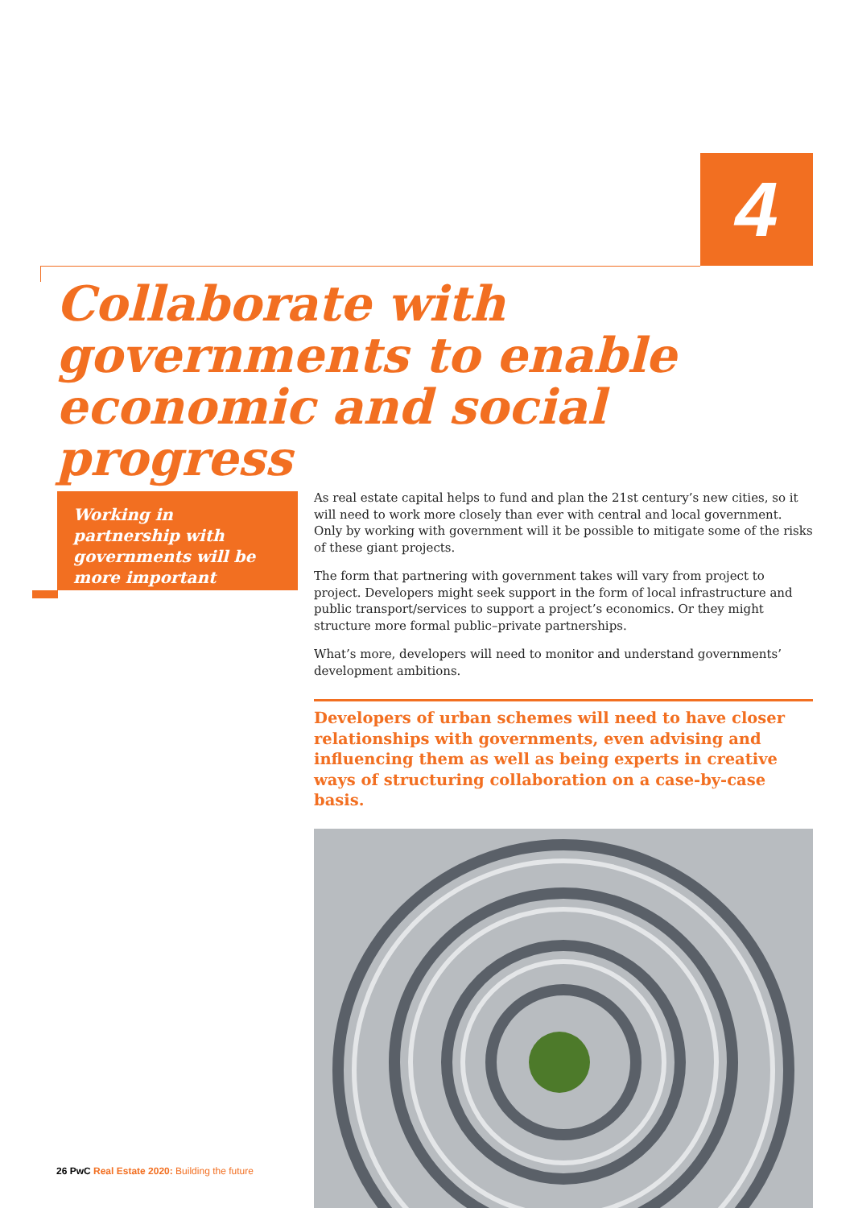4
Collaborate with governments to enable economic and social progress
Working in partnership with governments will be more important
As real estate capital helps to fund and plan the 21st century’s new cities, so it will need to work more closely than ever with central and local government. Only by working with government will it be possible to mitigate some of the risks of these giant projects.
The form that partnering with government takes will vary from project to project. Developers might seek support in the form of local infrastructure and public transport/services to support a project’s economics. Or they might structure more formal public–private partnerships.
What’s more, developers will need to monitor and understand governments’ development ambitions.
Developers of urban schemes will need to have closer relationships with governments, even advising and influencing them as well as being experts in creative ways of structuring collaboration on a case-by-case basis.
26 PwC Real Estate 2020: Building the future